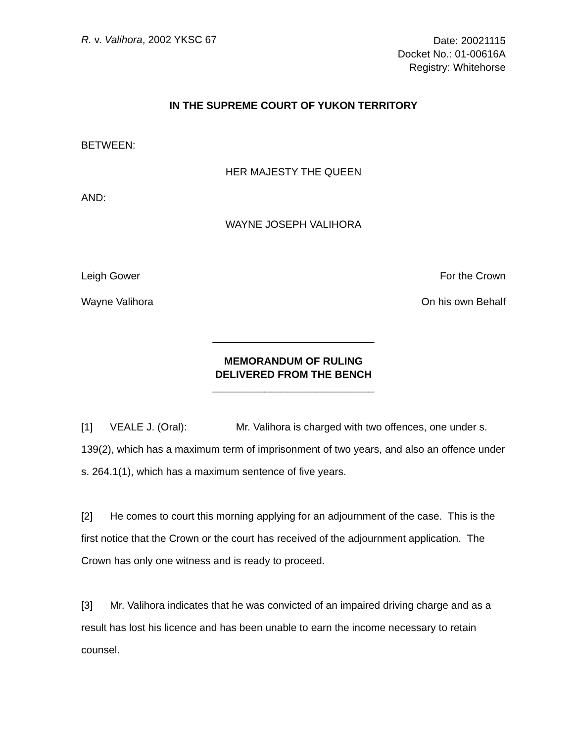R. v. Valihora, 2002 YKSC 67
Date: 20021115
Docket No.: 01-00616A
Registry: Whitehorse
IN THE SUPREME COURT OF YUKON TERRITORY
BETWEEN:
HER MAJESTY THE QUEEN
AND:
WAYNE JOSEPH VALIHORA
Leigh Gower For the Crown
Wayne Valihora On his own Behalf
____________________________
MEMORANDUM OF RULING
DELIVERED FROM THE BENCH
____________________________
[1] VEALE J. (Oral): Mr. Valihora is charged with two offences, one under s. 139(2), which has a maximum term of imprisonment of two years, and also an offence under s. 264.1(1), which has a maximum sentence of five years.
[2] He comes to court this morning applying for an adjournment of the case. This is the first notice that the Crown or the court has received of the adjournment application. The Crown has only one witness and is ready to proceed.
[3] Mr. Valihora indicates that he was convicted of an impaired driving charge and as a result has lost his licence and has been unable to earn the income necessary to retain counsel.